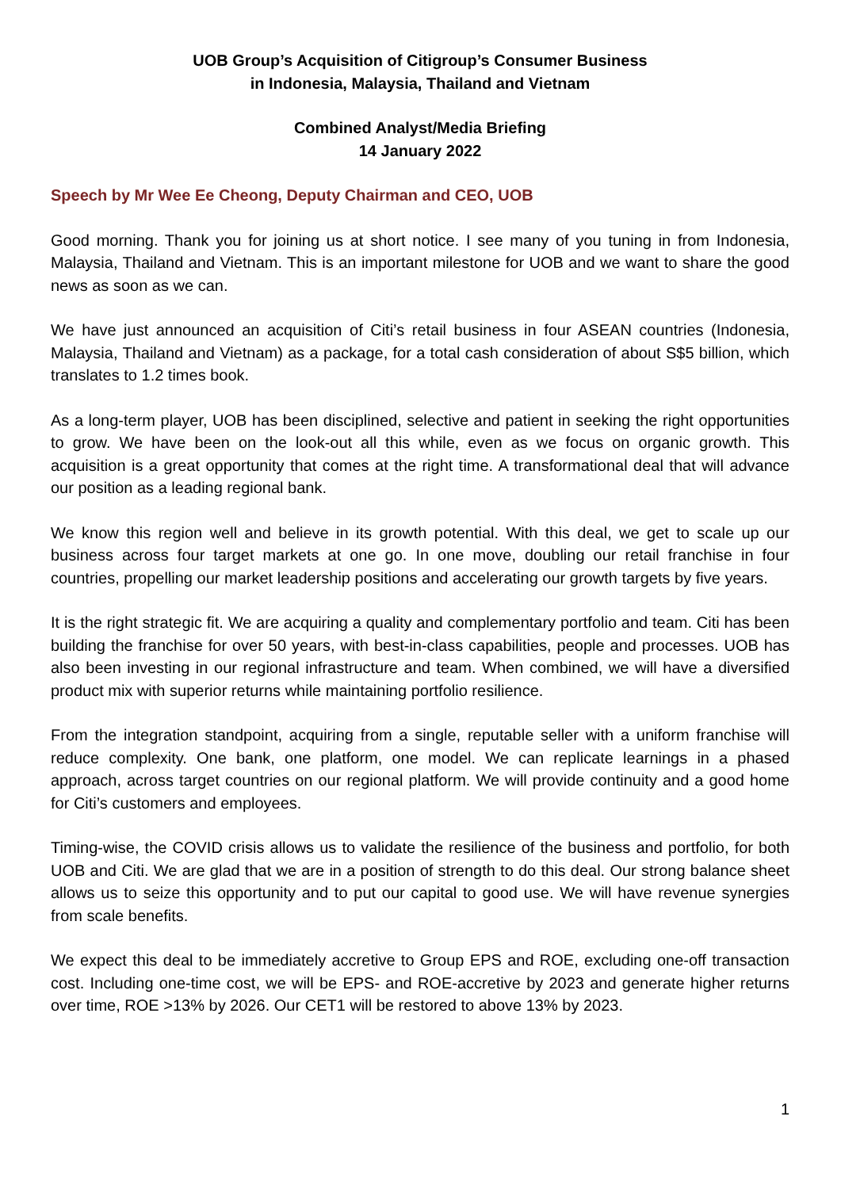UOB Group’s Acquisition of Citigroup’s Consumer Business
in Indonesia, Malaysia, Thailand and Vietnam
Combined Analyst/Media Briefing
14 January 2022
Speech by Mr Wee Ee Cheong, Deputy Chairman and CEO, UOB
Good morning. Thank you for joining us at short notice. I see many of you tuning in from Indonesia, Malaysia, Thailand and Vietnam. This is an important milestone for UOB and we want to share the good news as soon as we can.
We have just announced an acquisition of Citi’s retail business in four ASEAN countries (Indonesia, Malaysia, Thailand and Vietnam) as a package, for a total cash consideration of about S$5 billion, which translates to 1.2 times book.
As a long-term player, UOB has been disciplined, selective and patient in seeking the right opportunities to grow. We have been on the look-out all this while, even as we focus on organic growth. This acquisition is a great opportunity that comes at the right time. A transformational deal that will advance our position as a leading regional bank.
We know this region well and believe in its growth potential. With this deal, we get to scale up our business across four target markets at one go. In one move, doubling our retail franchise in four countries, propelling our market leadership positions and accelerating our growth targets by five years.
It is the right strategic fit. We are acquiring a quality and complementary portfolio and team. Citi has been building the franchise for over 50 years, with best-in-class capabilities, people and processes. UOB has also been investing in our regional infrastructure and team. When combined, we will have a diversified product mix with superior returns while maintaining portfolio resilience.
From the integration standpoint, acquiring from a single, reputable seller with a uniform franchise will reduce complexity. One bank, one platform, one model. We can replicate learnings in a phased approach, across target countries on our regional platform. We will provide continuity and a good home for Citi’s customers and employees.
Timing-wise, the COVID crisis allows us to validate the resilience of the business and portfolio, for both UOB and Citi. We are glad that we are in a position of strength to do this deal. Our strong balance sheet allows us to seize this opportunity and to put our capital to good use. We will have revenue synergies from scale benefits.
We expect this deal to be immediately accretive to Group EPS and ROE, excluding one-off transaction cost. Including one-time cost, we will be EPS- and ROE-accretive by 2023 and generate higher returns over time, ROE >13% by 2026. Our CET1 will be restored to above 13% by 2023.
1